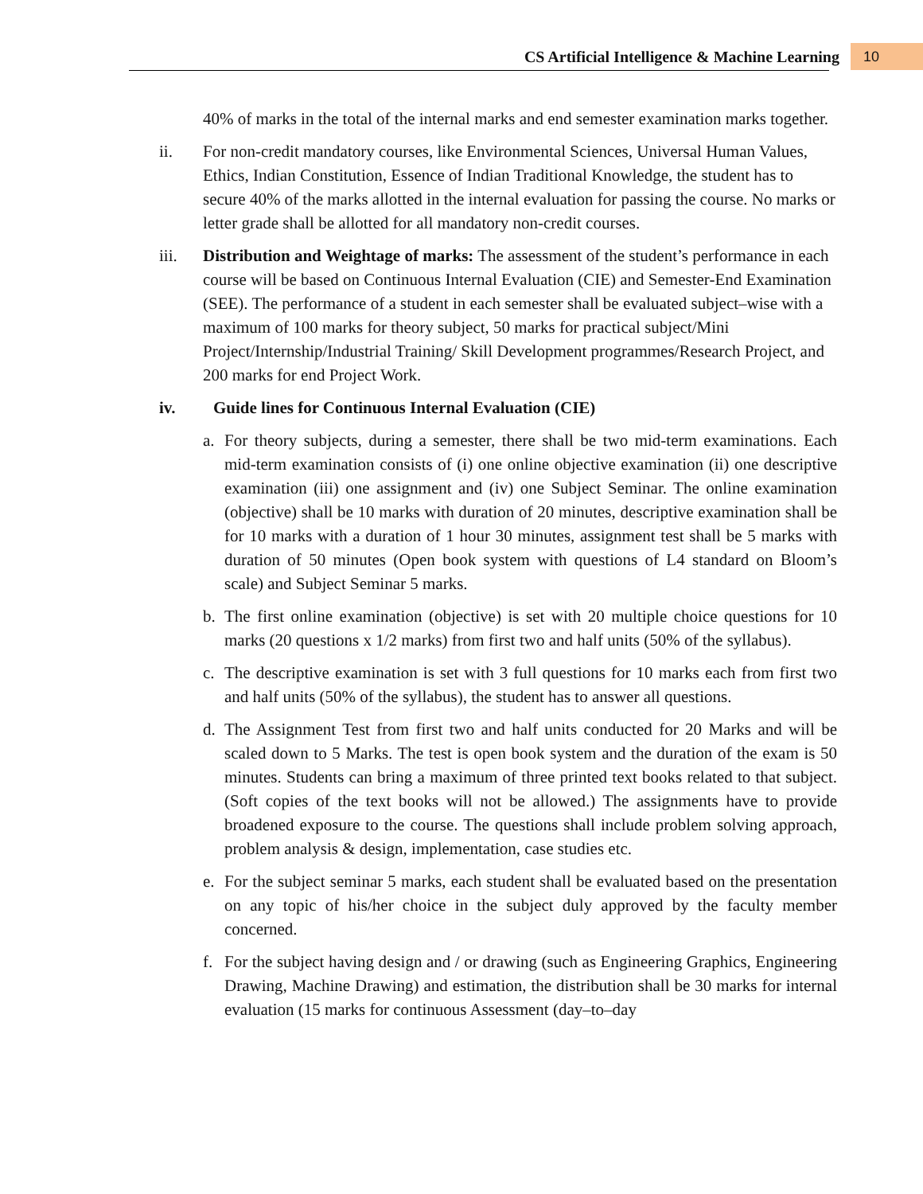CS Artificial Intelligence & Machine Learning 10
40% of marks in the total of the internal marks and end semester examination marks together.
ii. For non-credit mandatory courses, like Environmental Sciences, Universal Human Values, Ethics, Indian Constitution, Essence of Indian Traditional Knowledge, the student has to secure 40% of the marks allotted in the internal evaluation for passing the course. No marks or letter grade shall be allotted for all mandatory non-credit courses.
iii. Distribution and Weightage of marks: The assessment of the student’s performance in each course will be based on Continuous Internal Evaluation (CIE) and Semester-End Examination (SEE). The performance of a student in each semester shall be evaluated subject–wise with a maximum of 100 marks for theory subject, 50 marks for practical subject/Mini Project/Internship/Industrial Training/ Skill Development programmes/Research Project, and 200 marks for end Project Work.
iv. Guide lines for Continuous Internal Evaluation (CIE)
a. For theory subjects, during a semester, there shall be two mid-term examinations. Each mid-term examination consists of (i) one online objective examination (ii) one descriptive examination (iii) one assignment and (iv) one Subject Seminar. The online examination (objective) shall be 10 marks with duration of 20 minutes, descriptive examination shall be for 10 marks with a duration of 1 hour 30 minutes, assignment test shall be 5 marks with duration of 50 minutes (Open book system with questions of L4 standard on Bloom’s scale) and Subject Seminar 5 marks.
b. The first online examination (objective) is set with 20 multiple choice questions for 10 marks (20 questions x 1/2 marks) from first two and half units (50% of the syllabus).
c. The descriptive examination is set with 3 full questions for 10 marks each from first two and half units (50% of the syllabus), the student has to answer all questions.
d. The Assignment Test from first two and half units conducted for 20 Marks and will be scaled down to 5 Marks. The test is open book system and the duration of the exam is 50 minutes. Students can bring a maximum of three printed text books related to that subject. (Soft copies of the text books will not be allowed.) The assignments have to provide broadened exposure to the course. The questions shall include problem solving approach, problem analysis & design, implementation, case studies etc.
e. For the subject seminar 5 marks, each student shall be evaluated based on the presentation on any topic of his/her choice in the subject duly approved by the faculty member concerned.
f. For the subject having design and / or drawing (such as Engineering Graphics, Engineering Drawing, Machine Drawing) and estimation, the distribution shall be 30 marks for internal evaluation (15 marks for continuous Assessment (day–to–day